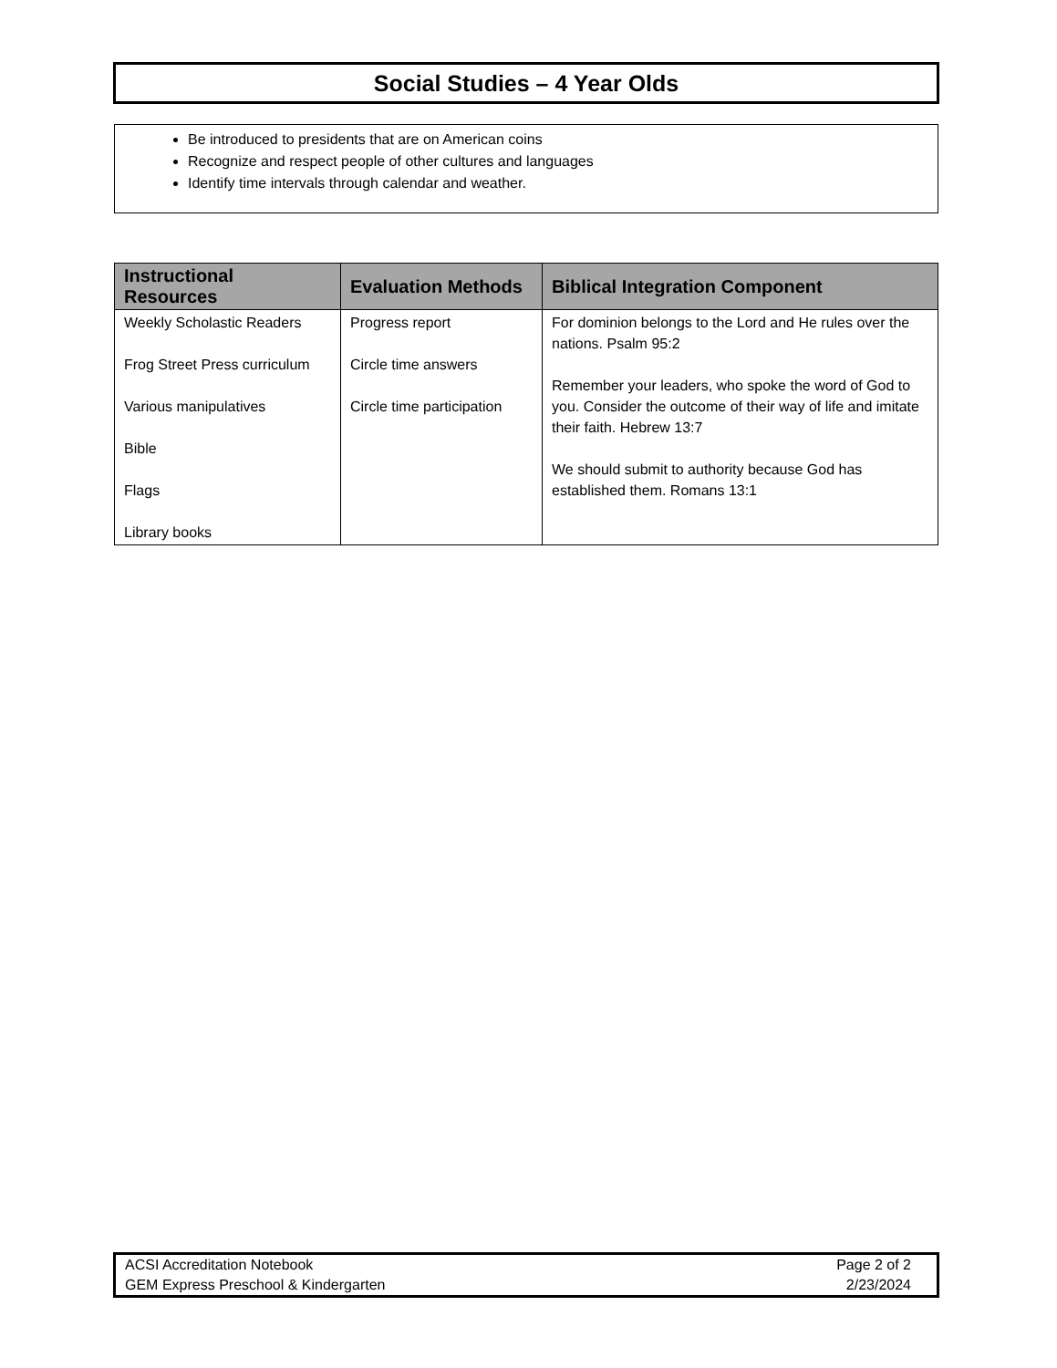Social Studies – 4 Year Olds
Be introduced to presidents that are on American coins
Recognize and respect people of other cultures and languages
Identify time intervals through calendar and weather.
| Instructional Resources | Evaluation Methods | Biblical Integration Component |
| --- | --- | --- |
| Weekly Scholastic Readers Frog Street Press curriculum Various manipulatives Bible Flags Library books | Progress report Circle time answers Circle time participation | For dominion belongs to the Lord and He rules over the nations. Psalm 95:2 Remember your leaders, who spoke the word of God to you. Consider the outcome of their way of life and imitate their faith. Hebrew 13:7 We should submit to authority because God has established them. Romans 13:1 |
ACSI Accreditation Notebook
GEM Express Preschool & Kindergarten
Page 2 of 2
2/23/2024